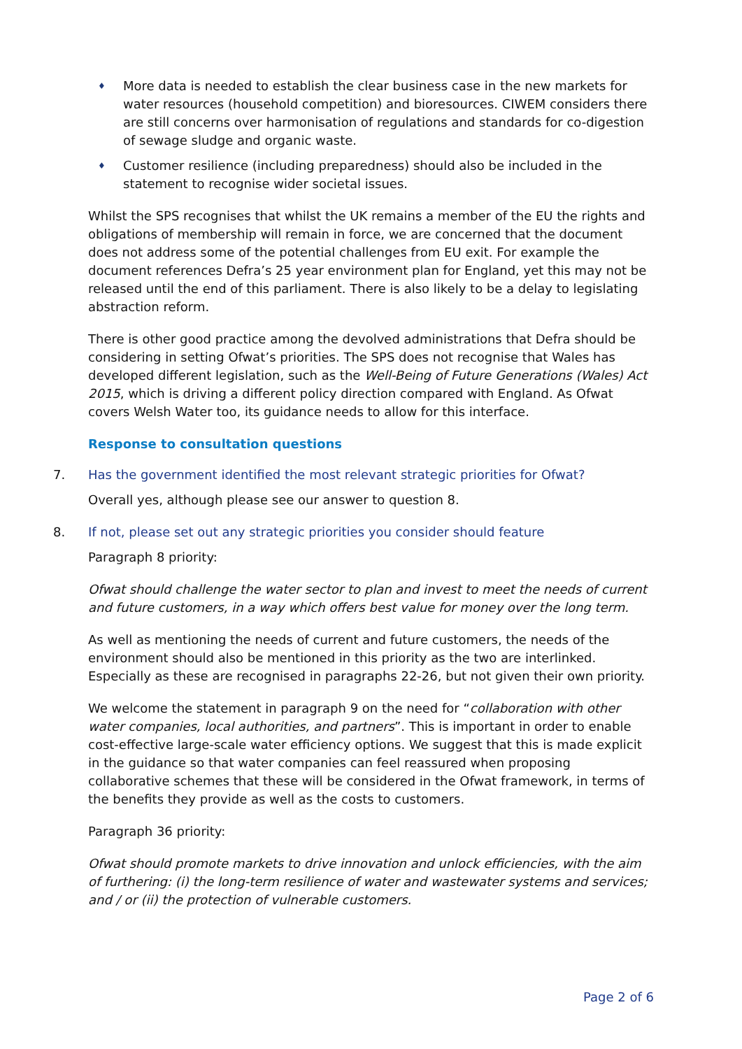♦ More data is needed to establish the clear business case in the new markets for water resources (household competition) and bioresources. CIWEM considers there are still concerns over harmonisation of regulations and standards for co-digestion of sewage sludge and organic waste.
♦ Customer resilience (including preparedness) should also be included in the statement to recognise wider societal issues.
Whilst the SPS recognises that whilst the UK remains a member of the EU the rights and obligations of membership will remain in force, we are concerned that the document does not address some of the potential challenges from EU exit. For example the document references Defra’s 25 year environment plan for England, yet this may not be released until the end of this parliament. There is also likely to be a delay to legislating abstraction reform.
There is other good practice among the devolved administrations that Defra should be considering in setting Ofwat’s priorities. The SPS does not recognise that Wales has developed different legislation, such as the Well-Being of Future Generations (Wales) Act 2015, which is driving a different policy direction compared with England. As Ofwat covers Welsh Water too, its guidance needs to allow for this interface.
Response to consultation questions
7. Has the government identified the most relevant strategic priorities for Ofwat?
Overall yes, although please see our answer to question 8.
8. If not, please set out any strategic priorities you consider should feature
Paragraph 8 priority:
Ofwat should challenge the water sector to plan and invest to meet the needs of current and future customers, in a way which offers best value for money over the long term.
As well as mentioning the needs of current and future customers, the needs of the environment should also be mentioned in this priority as the two are interlinked. Especially as these are recognised in paragraphs 22-26, but not given their own priority.
We welcome the statement in paragraph 9 on the need for “collaboration with other water companies, local authorities, and partners”. This is important in order to enable cost-effective large-scale water efficiency options. We suggest that this is made explicit in the guidance so that water companies can feel reassured when proposing collaborative schemes that these will be considered in the Ofwat framework, in terms of the benefits they provide as well as the costs to customers.
Paragraph 36 priority:
Ofwat should promote markets to drive innovation and unlock efficiencies, with the aim of furthering: (i) the long-term resilience of water and wastewater systems and services; and / or (ii) the protection of vulnerable customers.
Page 2 of 6